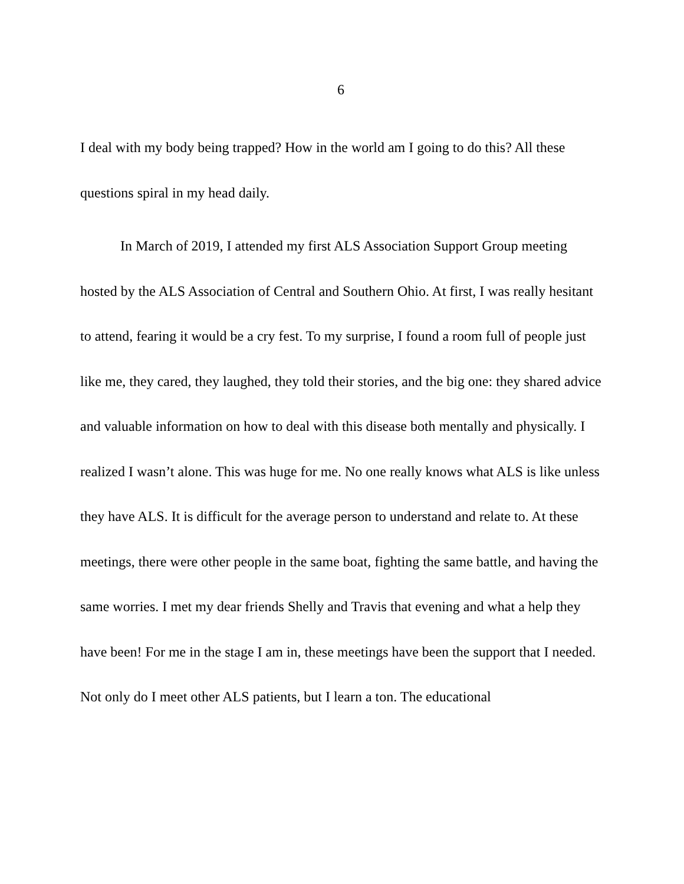6
I deal with my body being trapped? How in the world am I going to do this? All these questions spiral in my head daily.
In March of 2019, I attended my first ALS Association Support Group meeting hosted by the ALS Association of Central and Southern Ohio. At first, I was really hesitant to attend, fearing it would be a cry fest. To my surprise, I found a room full of people just like me, they cared, they laughed, they told their stories, and the big one: they shared advice and valuable information on how to deal with this disease both mentally and physically. I realized I wasn’t alone. This was huge for me. No one really knows what ALS is like unless they have ALS. It is difficult for the average person to understand and relate to. At these meetings, there were other people in the same boat, fighting the same battle, and having the same worries. I met my dear friends Shelly and Travis that evening and what a help they have been! For me in the stage I am in, these meetings have been the support that I needed. Not only do I meet other ALS patients, but I learn a ton. The educational